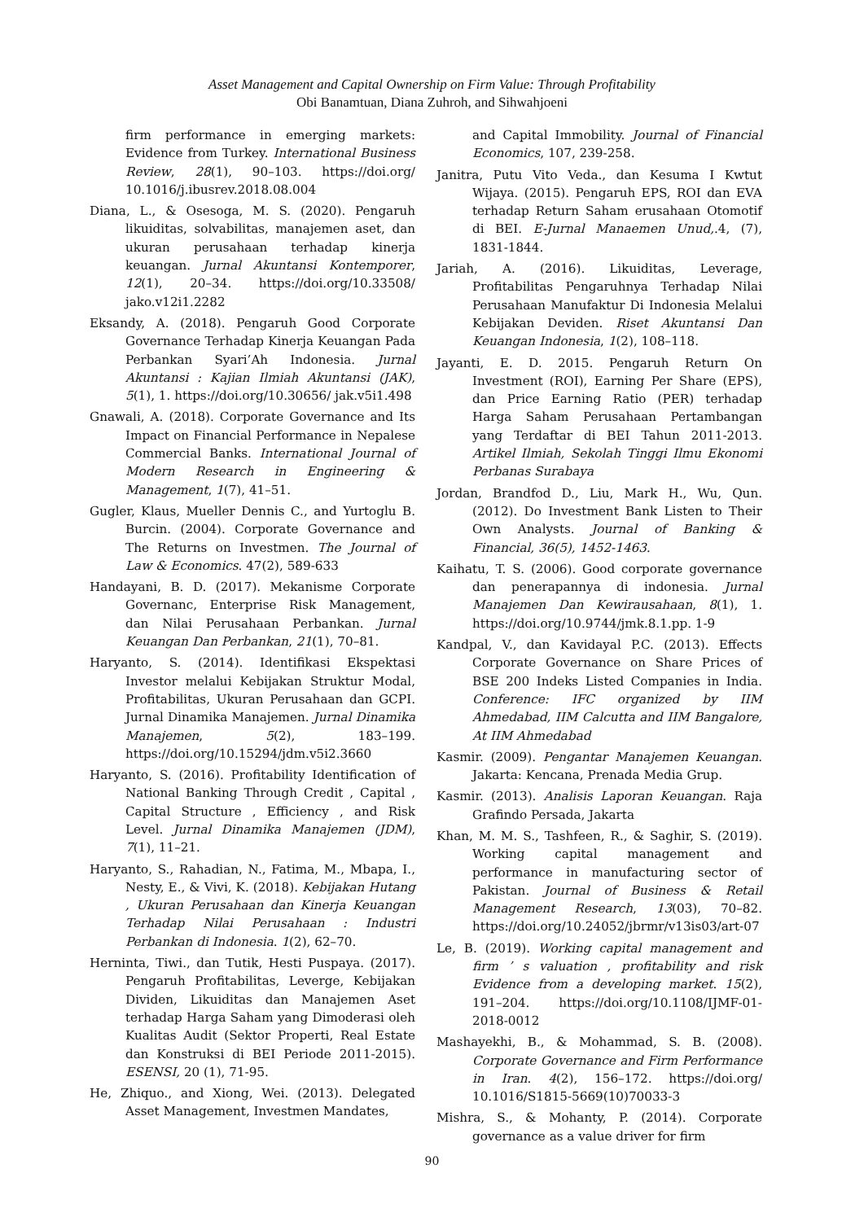Asset Management and Capital Ownership on Firm Value: Through Profitability
Obi Banamtuan, Diana Zuhroh, and Sihwahjoeni
firm performance in emerging markets: Evidence from Turkey. International Business Review, 28(1), 90–103. https://doi.org/ 10.1016/j.ibusrev.2018.08.004
Diana, L., & Osesoga, M. S. (2020). Pengaruh likuiditas, solvabilitas, manajemen aset, dan ukuran perusahaan terhadap kinerja keuangan. Jurnal Akuntansi Kontemporer, 12(1), 20–34. https://doi.org/10.33508/ jako.v12i1.2282
Eksandy, A. (2018). Pengaruh Good Corporate Governance Terhadap Kinerja Keuangan Pada Perbankan Syari’Ah Indonesia. Jurnal Akuntansi : Kajian Ilmiah Akuntansi (JAK), 5(1), 1. https://doi.org/10.30656/ jak.v5i1.498
Gnawali, A. (2018). Corporate Governance and Its Impact on Financial Performance in Nepalese Commercial Banks. International Journal of Modern Research in Engineering & Management, 1(7), 41–51.
Gugler, Klaus, Mueller Dennis C., and Yurtoglu B. Burcin. (2004). Corporate Governance and The Returns on Investmen. The Journal of Law & Economics. 47(2), 589-633
Handayani, B. D. (2017). Mekanisme Corporate Governanc, Enterprise Risk Management, dan Nilai Perusahaan Perbankan. Jurnal Keuangan Dan Perbankan, 21(1), 70–81.
Haryanto, S. (2014). Identifikasi Ekspektasi Investor melalui Kebijakan Struktur Modal, Profitabilitas, Ukuran Perusahaan dan GCPI. Jurnal Dinamika Manajemen. Jurnal Dinamika Manajemen, 5(2), 183–199. https://doi.org/10.15294/jdm.v5i2.3660
Haryanto, S. (2016). Profitability Identification of National Banking Through Credit , Capital , Capital Structure , Efficiency , and Risk Level. Jurnal Dinamika Manajemen (JDM), 7(1), 11–21.
Haryanto, S., Rahadian, N., Fatima, M., Mbapa, I., Nesty, E., & Vivi, K. (2018). Kebijakan Hutang , Ukuran Perusahaan dan Kinerja Keuangan Terhadap Nilai Perusahaan : Industri Perbankan di Indonesia. 1(2), 62–70.
Herninta, Tiwi., dan Tutik, Hesti Puspaya. (2017). Pengaruh Profitabilitas, Leverge, Kebijakan Dividen, Likuiditas dan Manajemen Aset terhadap Harga Saham yang Dimoderasi oleh Kualitas Audit (Sektor Properti, Real Estate dan Konstruksi di BEI Periode 2011-2015). ESENSI, 20 (1), 71-95.
He, Zhiquo., and Xiong, Wei. (2013). Delegated Asset Management, Investmen Mandates,
and Capital Immobility. Journal of Financial Economics, 107, 239-258.
Janitra, Putu Vito Veda., dan Kesuma I Kwtut Wijaya. (2015). Pengaruh EPS, ROI dan EVA terhadap Return Saham erusahaan Otomotif di BEI. E-Jurnal Manaemen Unud,.4, (7), 1831-1844.
Jariah, A. (2016). Likuiditas, Leverage, Profitabilitas Pengaruhnya Terhadap Nilai Perusahaan Manufaktur Di Indonesia Melalui Kebijakan Deviden. Riset Akuntansi Dan Keuangan Indonesia, 1(2), 108–118.
Jayanti, E. D. 2015. Pengaruh Return On Investment (ROI), Earning Per Share (EPS), dan Price Earning Ratio (PER) terhadap Harga Saham Perusahaan Pertambangan yang Terdaftar di BEI Tahun 2011-2013. Artikel Ilmiah, Sekolah Tinggi Ilmu Ekonomi Perbanas Surabaya
Jordan, Brandfod D., Liu, Mark H., Wu, Qun. (2012). Do Investment Bank Listen to Their Own Analysts. Journal of Banking & Financial, 36(5), 1452-1463.
Kaihatu, T. S. (2006). Good corporate governance dan penerapannya di indonesia. Jurnal Manajemen Dan Kewirausahaan, 8(1), 1. https://doi.org/10.9744/jmk.8.1.pp. 1-9
Kandpal, V., dan Kavidayal P.C. (2013). Effects Corporate Governance on Share Prices of BSE 200 Indeks Listed Companies in India. Conference: IFC organized by IIM Ahmedabad, IIM Calcutta and IIM Bangalore, At IIM Ahmedabad
Kasmir. (2009). Pengantar Manajemen Keuangan. Jakarta: Kencana, Prenada Media Grup.
Kasmir. (2013). Analisis Laporan Keuangan. Raja Grafindo Persada, Jakarta
Khan, M. M. S., Tashfeen, R., & Saghir, S. (2019). Working capital management and performance in manufacturing sector of Pakistan. Journal of Business & Retail Management Research, 13(03), 70–82. https://doi.org/10.24052/jbrmr/v13is03/art-07
Le, B. (2019). Working capital management and firm ’ s valuation , profitability and risk Evidence from a developing market. 15(2), 191–204. https://doi.org/10.1108/IJMF-01-2018-0012
Mashayekhi, B., & Mohammad, S. B. (2008). Corporate Governance and Firm Performance in Iran. 4(2), 156–172. https://doi.org/ 10.1016/S1815-5669(10)70033-3
Mishra, S., & Mohanty, P. (2014). Corporate governance as a value driver for firm
90